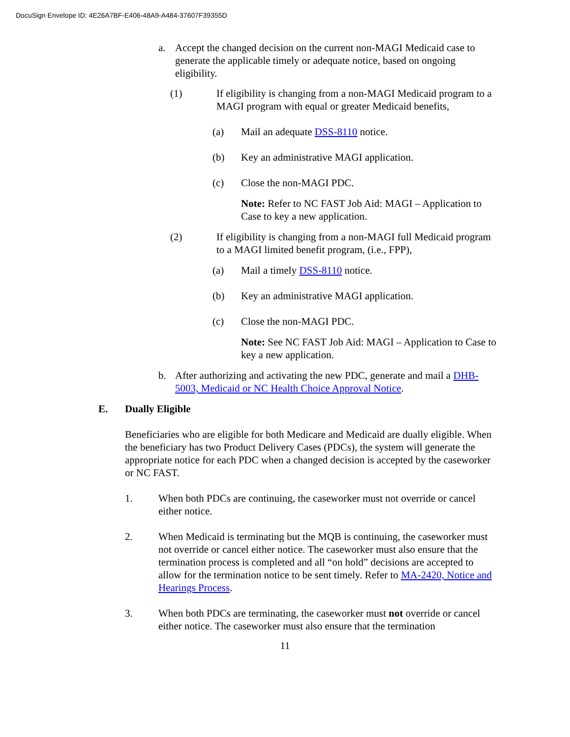DocuSign Envelope ID: 4E26A7BF-E406-48A9-A484-37607F39355D
a. Accept the changed decision on the current non-MAGI Medicaid case to generate the applicable timely or adequate notice, based on ongoing eligibility.
(1) If eligibility is changing from a non-MAGI Medicaid program to a MAGI program with equal or greater Medicaid benefits,
(a) Mail an adequate DSS-8110 notice.
(b) Key an administrative MAGI application.
(c) Close the non-MAGI PDC.
Note: Refer to NC FAST Job Aid: MAGI – Application to Case to key a new application.
(2) If eligibility is changing from a non-MAGI full Medicaid program to a MAGI limited benefit program, (i.e., FPP),
(a) Mail a timely DSS-8110 notice.
(b) Key an administrative MAGI application.
(c) Close the non-MAGI PDC.
Note: See NC FAST Job Aid: MAGI – Application to Case to key a new application.
b. After authorizing and activating the new PDC, generate and mail a DHB-5003, Medicaid or NC Health Choice Approval Notice.
E. Dually Eligible
Beneficiaries who are eligible for both Medicare and Medicaid are dually eligible. When the beneficiary has two Product Delivery Cases (PDCs), the system will generate the appropriate notice for each PDC when a changed decision is accepted by the caseworker or NC FAST.
1. When both PDCs are continuing, the caseworker must not override or cancel either notice.
2. When Medicaid is terminating but the MQB is continuing, the caseworker must not override or cancel either notice. The caseworker must also ensure that the termination process is completed and all “on hold” decisions are accepted to allow for the termination notice to be sent timely. Refer to MA-2420, Notice and Hearings Process.
3. When both PDCs are terminating, the caseworker must not override or cancel either notice. The caseworker must also ensure that the termination
11